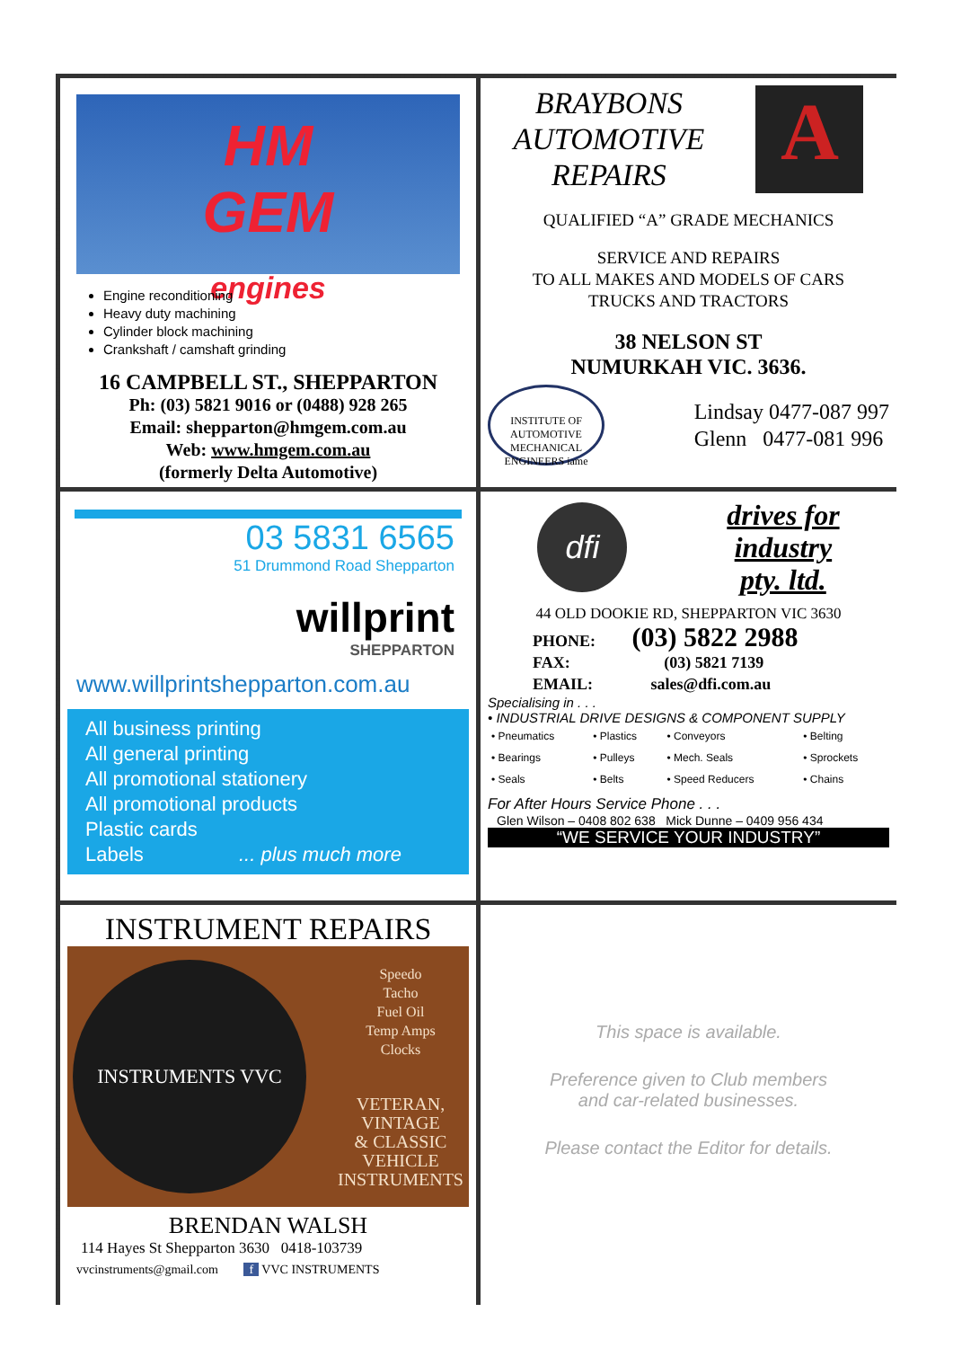HM
GEM
engines
Engine reconditioning
Heavy duty machining
Cylinder block machining
Crankshaft / camshaft grinding
16 CAMPBELL ST., SHEPPARTON
Ph: (03) 5821 9016 or (0488) 928 265
Email: shepparton@hmgem.com.au
Web: www.hmgem.com.au
(formerly Delta Automotive)
BRAYBONS
AUTOMOTIVE
REPAIRS
A
QUALIFIED “A” GRADE MECHANICS
SERVICE AND REPAIRS
TO ALL MAKES AND MODELS OF CARS
TRUCKS AND TRACTORS
38 NELSON ST
NUMURKAH VIC. 3636.
INSTITUTE OF AUTOMOTIVE MECHANICAL ENGINEERS iame
Lindsay 0477-087 997
Glenn 0477-081 996
03 5831 6565
51 Drummond Road Shepparton
willprint
SHEPPARTON
www.willprintshepparton.com.au
All business printing
All general printing
All promotional stationery
All promotional products
Plastic cards
Labels ... plus much more
dfi
drives for
industry
pty. ltd.
44 OLD DOOKIE RD, SHEPPARTON VIC 3630
PHONE: (03) 5822 2988
FAX: (03) 5821 7139
EMAIL: sales@dfi.com.au
Specialising in . . .
• INDUSTRIAL DRIVE DESIGNS & COMPONENT SUPPLY
| • Pneumatics | • Plastics | • Conveyors | • Belting |
| • Bearings | • Pulleys | • Mech. Seals | • Sprockets |
| • Seals | • Belts | • Speed Reducers | • Chains |
For After Hours Service Phone . . .
Glen Wilson – 0408 802 638 Mick Dunne – 0409 956 434
“WE SERVICE YOUR INDUSTRY”
INSTRUMENT REPAIRS
INSTRUMENTS VVC
Speedo
Tacho
Fuel Oil
Temp Amps
Clocks
VETERAN,
VINTAGE
& CLASSIC
VEHICLE
INSTRUMENTS
BRENDAN WALSH
114 Hayes St Shepparton 3630 0418-103739
vvcinstruments@gmail.com f VVC INSTRUMENTS
This space is available.
Preference given to Club members
and car-related businesses.
Please contact the Editor for details.